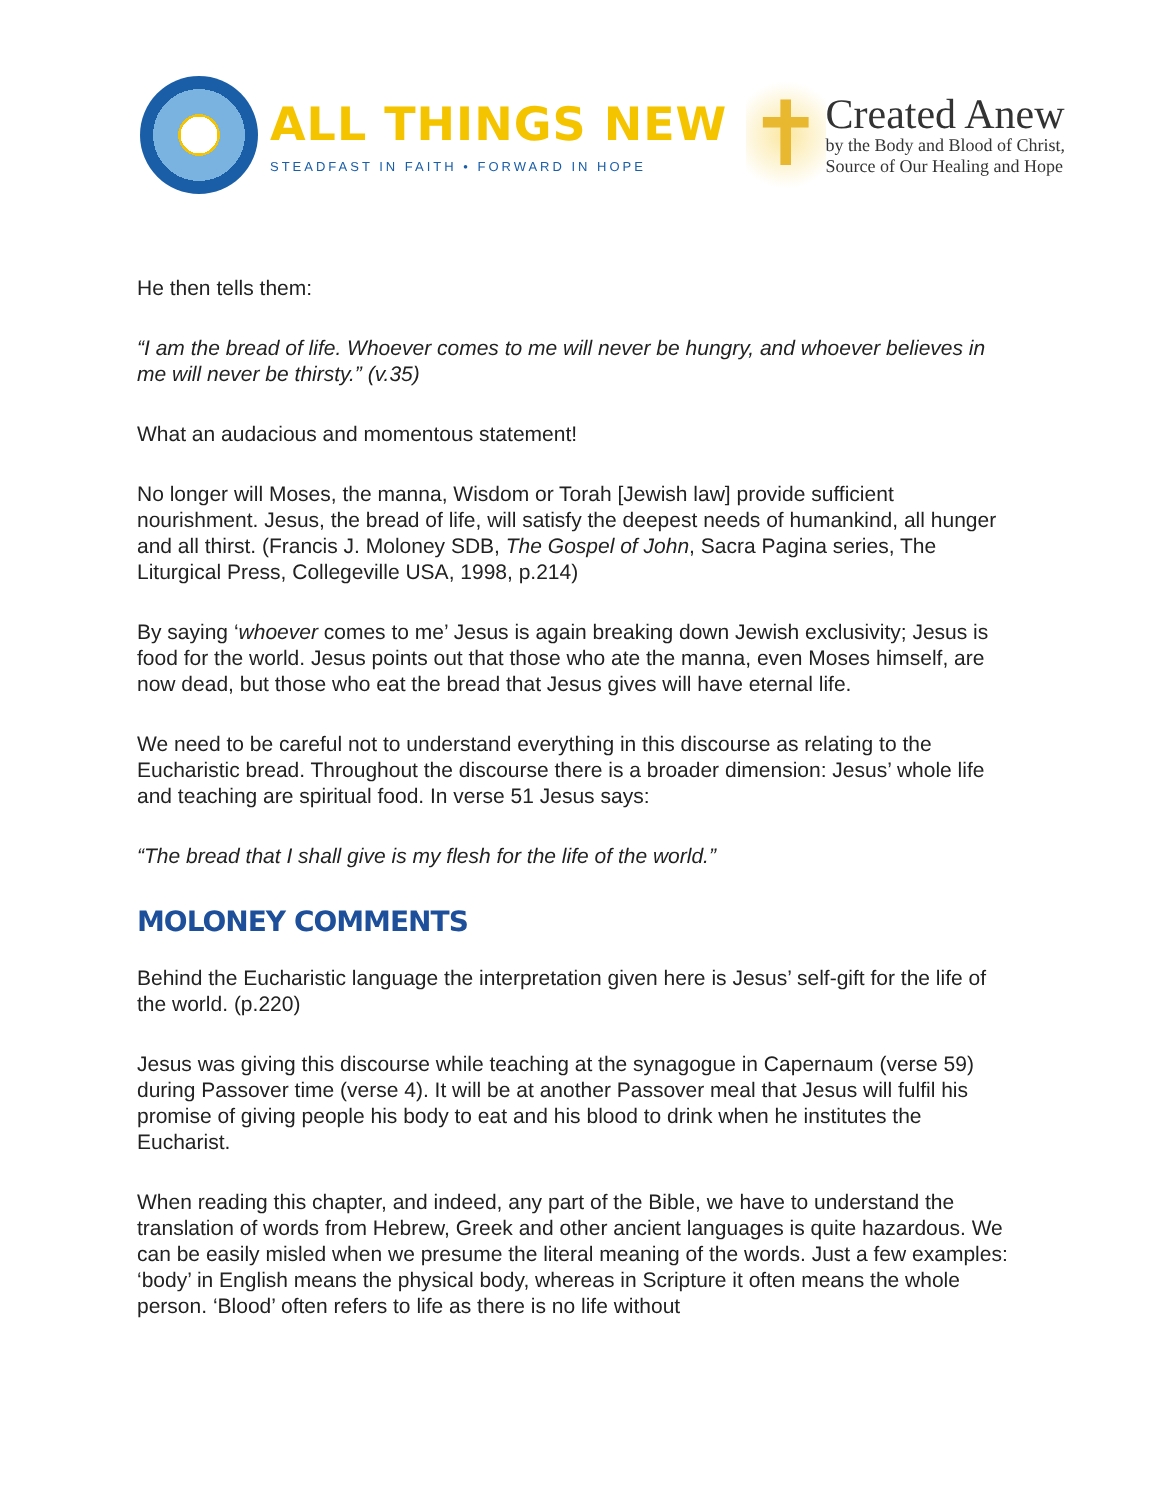ALL THINGS NEW
STEADFAST IN FAITH • FORWARD IN HOPE
✝
Created Anew
by the Body and Blood of Christ,
Source of Our Healing and Hope
He then tells them:
“I am the bread of life. Whoever comes to me will never be hungry, and whoever believes in me will never be thirsty.” (v.35)
What an audacious and momentous statement!
No longer will Moses, the manna, Wisdom or Torah [Jewish law] provide sufficient nourishment. Jesus, the bread of life, will satisfy the deepest needs of humankind, all hunger and all thirst. (Francis J. Moloney SDB, The Gospel of John, Sacra Pagina series, The Liturgical Press, Collegeville USA, 1998, p.214)
By saying ‘whoever comes to me’ Jesus is again breaking down Jewish exclusivity; Jesus is food for the world. Jesus points out that those who ate the manna, even Moses himself, are now dead, but those who eat the bread that Jesus gives will have eternal life.
We need to be careful not to understand everything in this discourse as relating to the Eucharistic bread. Throughout the discourse there is a broader dimension: Jesus’ whole life and teaching are spiritual food. In verse 51 Jesus says:
“The bread that I shall give is my flesh for the life of the world.”
MOLONEY COMMENTS
Behind the Eucharistic language the interpretation given here is Jesus’ self-gift for the life of the world. (p.220)
Jesus was giving this discourse while teaching at the synagogue in Capernaum (verse 59) during Passover time (verse 4). It will be at another Passover meal that Jesus will fulfil his promise of giving people his body to eat and his blood to drink when he institutes the Eucharist.
When reading this chapter, and indeed, any part of the Bible, we have to understand the translation of words from Hebrew, Greek and other ancient languages is quite hazardous. We can be easily misled when we presume the literal meaning of the words. Just a few examples: ‘body’ in English means the physical body, whereas in Scripture it often means the whole person. ‘Blood’ often refers to life as there is no life without